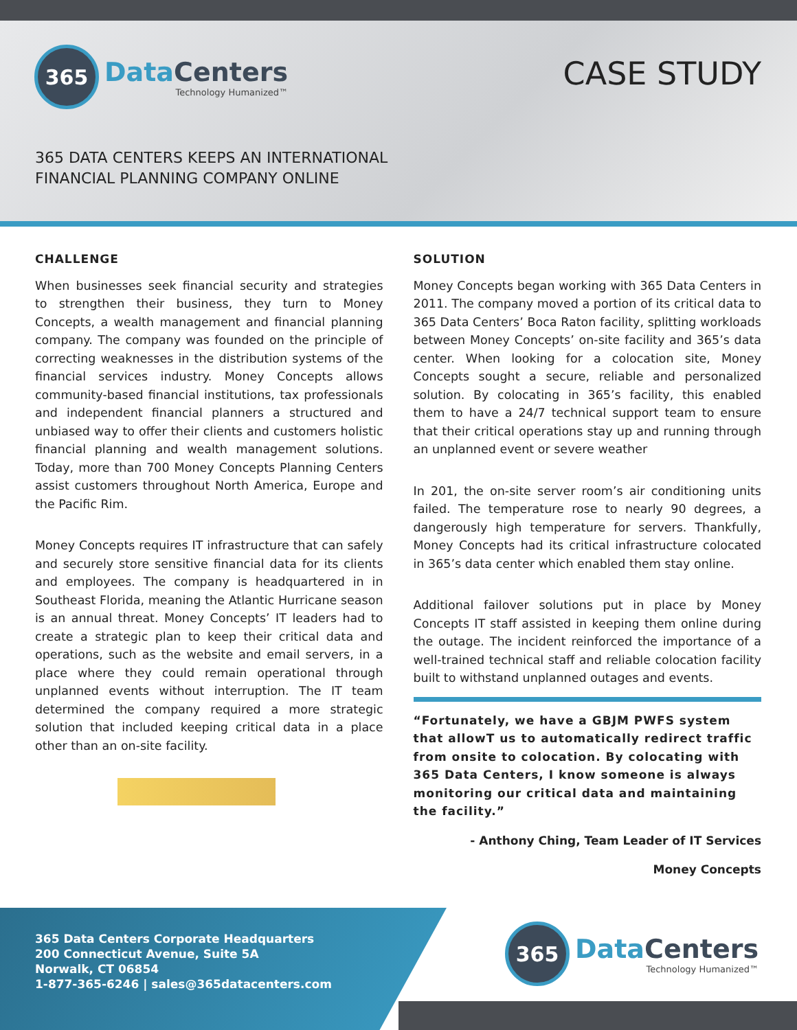365
DataCenters
Technology Humanized™
CASE STUDY
365 DATA CENTERS KEEPS AN INTERNATIONAL
FINANCIAL PLANNING COMPANY ONLINE
CHALLENGE
When businesses seek financial security and strategies to strengthen their business, they turn to Money Concepts, a wealth management and financial planning company. The company was founded on the principle of correcting weaknesses in the distribution systems of the financial services industry. Money Concepts allows community-based financial institutions, tax professionals and independent financial planners a structured and unbiased way to offer their clients and customers holistic financial planning and wealth management solutions. Today, more than 700 Money Concepts Planning Centers assist customers throughout North America, Europe and the Pacific Rim.
Money Concepts requires IT infrastructure that can safely and securely store sensitive financial data for its clients and employees. The company is headquartered in in Southeast Florida, meaning the Atlantic Hurricane season is an annual threat. Money Concepts’ IT leaders had to create a strategic plan to keep their critical data and operations, such as the website and email servers, in a place where they could remain operational through unplanned events without interruption. The IT team determined the company required a more strategic solution that included keeping critical data in a place other than an on-site facility.
SOLUTION
Money Concepts began working with 365 Data Centers in 2011. The company moved a portion of its critical data to 365 Data Centers’ Boca Raton facility, splitting workloads between Money Concepts’ on-site facility and 365’s data center. When looking for a colocation site, Money Concepts sought a secure, reliable and personalized solution. By colocating in 365’s facility, this enabled them to have a 24/7 technical support team to ensure that their critical operations stay up and running through an unplanned event or severe weather
In 201, the on-site server room’s air conditioning units failed. The temperature rose to nearly 90 degrees, a dangerously high temperature for servers. Thankfully, Money Concepts had its critical infrastructure colocated in 365’s data center which enabled them stay online.
Additional failover solutions put in place by Money Concepts IT staff assisted in keeping them online during the outage. The incident reinforced the importance of a well-trained technical staff and reliable colocation facility built to withstand unplanned outages and events.
“Fortunately, we have a GBJM PWFS system that allowT us to automatically redirect traffic from onsite to colocation. By colocating with 365 Data Centers, I know someone is always monitoring our critical data and maintaining the facility.”
- Anthony Ching, Team Leader of IT Services
Money Concepts
365 Data Centers Corporate Headquarters
200 Connecticut Avenue, Suite 5A
Norwalk, CT 06854
1-877-365-6246 | sales@365datacenters.com
365
DataCenters
Technology Humanized™